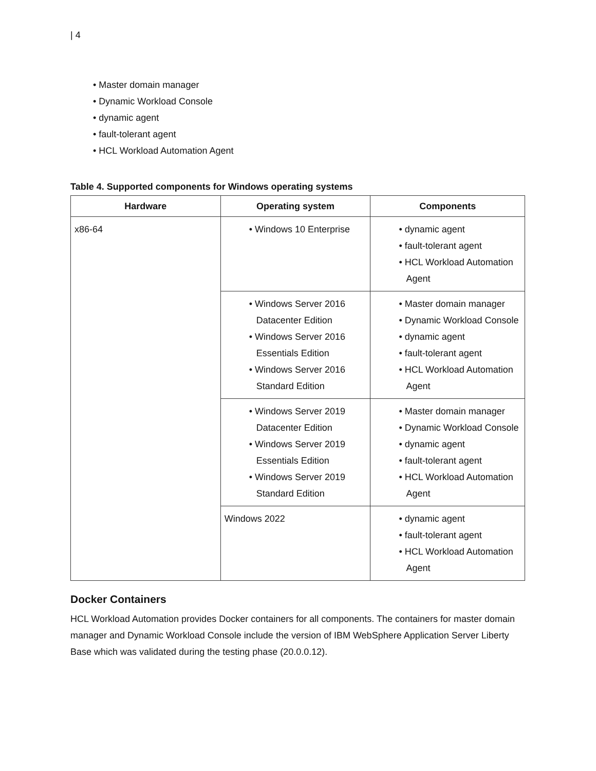| 4
• Master domain manager
• Dynamic Workload Console
• dynamic agent
• fault-tolerant agent
• HCL Workload Automation Agent
Table 4. Supported components for Windows operating systems
| Hardware | Operating system | Components |
| --- | --- | --- |
| x86-64 | • Windows 10 Enterprise | • dynamic agent • fault-tolerant agent • HCL Workload Automation Agent |
| | • Windows Server 2016 Datacenter Edition • Windows Server 2016 Essentials Edition • Windows Server 2016 Standard Edition | • Master domain manager • Dynamic Workload Console • dynamic agent • fault-tolerant agent • HCL Workload Automation Agent |
| | • Windows Server 2019 Datacenter Edition • Windows Server 2019 Essentials Edition • Windows Server 2019 Standard Edition | • Master domain manager • Dynamic Workload Console • dynamic agent • fault-tolerant agent • HCL Workload Automation Agent |
| | Windows 2022 | • dynamic agent • fault-tolerant agent • HCL Workload Automation Agent |
Docker Containers
HCL Workload Automation provides Docker containers for all components. The containers for master domain manager and Dynamic Workload Console include the version of IBM WebSphere Application Server Liberty Base which was validated during the testing phase (20.0.0.12).